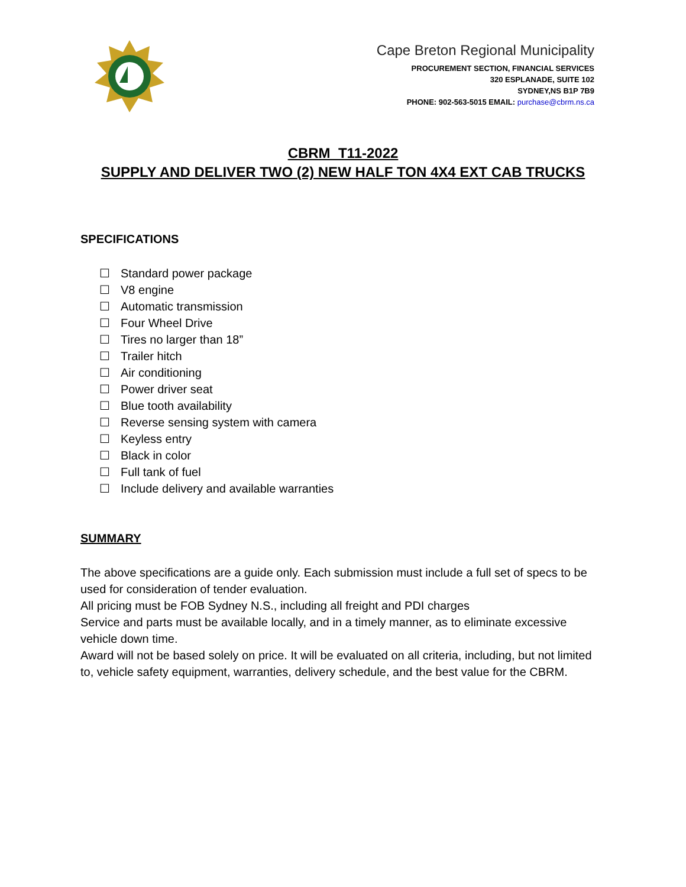Cape Breton Regional Municipality
PROCUREMENT SECTION, FINANCIAL SERVICES
320 ESPLANADE, SUITE 102
SYDNEY,NS B1P 7B9
PHONE: 902-563-5015 EMAIL: purchase@cbrm.ns.ca
CBRM_T11-2022
SUPPLY AND DELIVER TWO (2) NEW HALF TON 4X4 EXT CAB TRUCKS
SPECIFICATIONS
☐ Standard power package
☐ V8 engine
☐ Automatic transmission
☐ Four Wheel Drive
☐ Tires no larger than 18”
☐ Trailer hitch
☐ Air conditioning
☐ Power driver seat
☐ Blue tooth availability
☐ Reverse sensing system with camera
☐ Keyless entry
☐ Black in color
☐ Full tank of fuel
☐ Include delivery and available warranties
SUMMARY
The above specifications are a guide only. Each submission must include a full set of specs to be used for consideration of tender evaluation.
All pricing must be FOB Sydney N.S., including all freight and PDI charges
Service and parts must be available locally, and in a timely manner, as to eliminate excessive vehicle down time.
Award will not be based solely on price. It will be evaluated on all criteria, including, but not limited to, vehicle safety equipment, warranties, delivery schedule, and the best value for the CBRM.